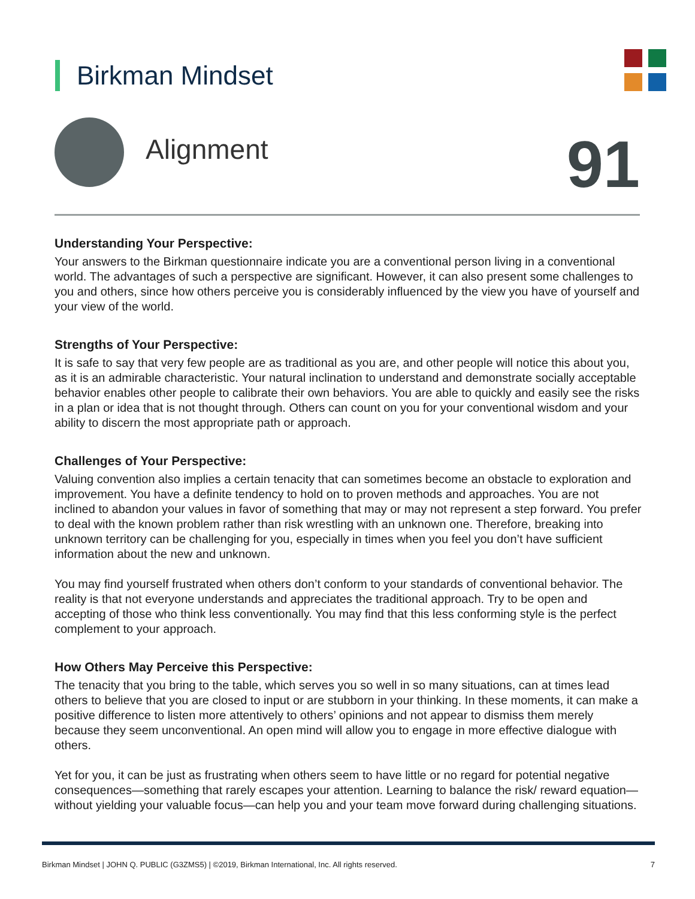Birkman Mindset
Alignment 91
Understanding Your Perspective:
Your answers to the Birkman questionnaire indicate you are a conventional person living in a conventional world. The advantages of such a perspective are significant. However, it can also present some challenges to you and others, since how others perceive you is considerably influenced by the view you have of yourself and your view of the world.
Strengths of Your Perspective:
It is safe to say that very few people are as traditional as you are, and other people will notice this about you, as it is an admirable characteristic. Your natural inclination to understand and demonstrate socially acceptable behavior enables other people to calibrate their own behaviors. You are able to quickly and easily see the risks in a plan or idea that is not thought through. Others can count on you for your conventional wisdom and your ability to discern the most appropriate path or approach.
Challenges of Your Perspective:
Valuing convention also implies a certain tenacity that can sometimes become an obstacle to exploration and improvement. You have a definite tendency to hold on to proven methods and approaches. You are not inclined to abandon your values in favor of something that may or may not represent a step forward. You prefer to deal with the known problem rather than risk wrestling with an unknown one. Therefore, breaking into unknown territory can be challenging for you, especially in times when you feel you don’t have sufficient information about the new and unknown.
You may find yourself frustrated when others don’t conform to your standards of conventional behavior. The reality is that not everyone understands and appreciates the traditional approach. Try to be open and accepting of those who think less conventionally. You may find that this less conforming style is the perfect complement to your approach.
How Others May Perceive this Perspective:
The tenacity that you bring to the table, which serves you so well in so many situations, can at times lead others to believe that you are closed to input or are stubborn in your thinking. In these moments, it can make a positive difference to listen more attentively to others’ opinions and not appear to dismiss them merely because they seem unconventional. An open mind will allow you to engage in more effective dialogue with others.
Yet for you, it can be just as frustrating when others seem to have little or no regard for potential negative consequences—something that rarely escapes your attention. Learning to balance the risk/ reward equation—without yielding your valuable focus—can help you and your team move forward during challenging situations.
Birkman Mindset | JOHN Q. PUBLIC (G3ZMS5) | ©2019, Birkman International, Inc. All rights reserved. 7